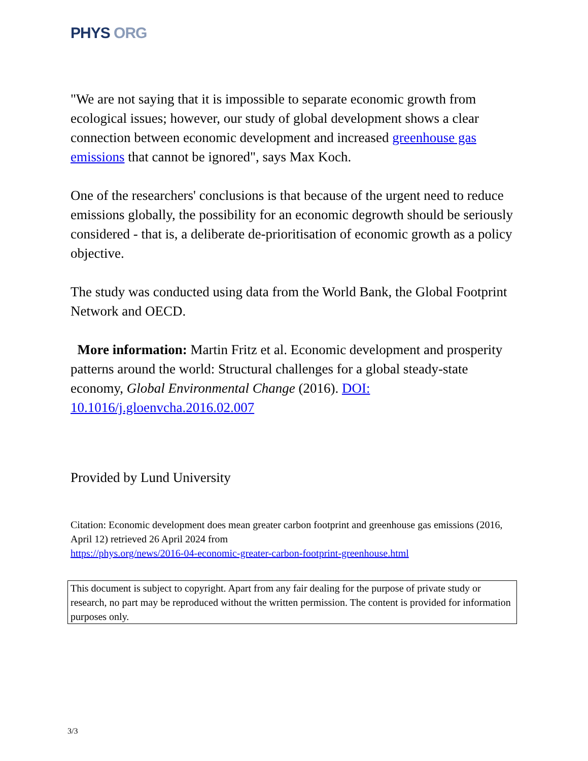PHYS ORG
"We are not saying that it is impossible to separate economic growth from ecological issues; however, our study of global development shows a clear connection between economic development and increased greenhouse gas emissions that cannot be ignored", says Max Koch.
One of the researchers' conclusions is that because of the urgent need to reduce emissions globally, the possibility for an economic degrowth should be seriously considered - that is, a deliberate de-prioritisation of economic growth as a policy objective.
The study was conducted using data from the World Bank, the Global Footprint Network and OECD.
More information: Martin Fritz et al. Economic development and prosperity patterns around the world: Structural challenges for a global steady-state economy, Global Environmental Change (2016). DOI: 10.1016/j.gloenvcha.2016.02.007
Provided by Lund University
Citation: Economic development does mean greater carbon footprint and greenhouse gas emissions (2016, April 12) retrieved 26 April 2024 from
https://phys.org/news/2016-04-economic-greater-carbon-footprint-greenhouse.html
This document is subject to copyright. Apart from any fair dealing for the purpose of private study or research, no part may be reproduced without the written permission. The content is provided for information purposes only.
3/3